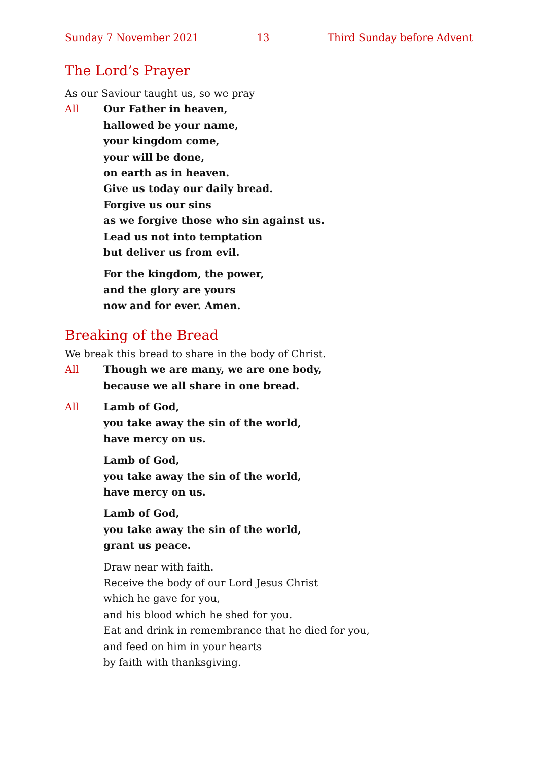Sunday 7 November 2021 13 Third Sunday before Advent
The Lord’s Prayer
As our Saviour taught us, so we pray
All Our Father in heaven,
hallowed be your name,
your kingdom come,
your will be done,
on earth as in heaven.
Give us today our daily bread.
Forgive us our sins
as we forgive those who sin against us.
Lead us not into temptation
but deliver us from evil.
For the kingdom, the power,
and the glory are yours
now and for ever. Amen.
Breaking of the Bread
We break this bread to share in the body of Christ.
All Though we are many, we are one body,
because we all share in one bread.
All Lamb of God,
you take away the sin of the world,
have mercy on us.
Lamb of God,
you take away the sin of the world,
have mercy on us.
Lamb of God,
you take away the sin of the world,
grant us peace.
Draw near with faith.
Receive the body of our Lord Jesus Christ
which he gave for you,
and his blood which he shed for you.
Eat and drink in remembrance that he died for you,
and feed on him in your hearts
by faith with thanksgiving.